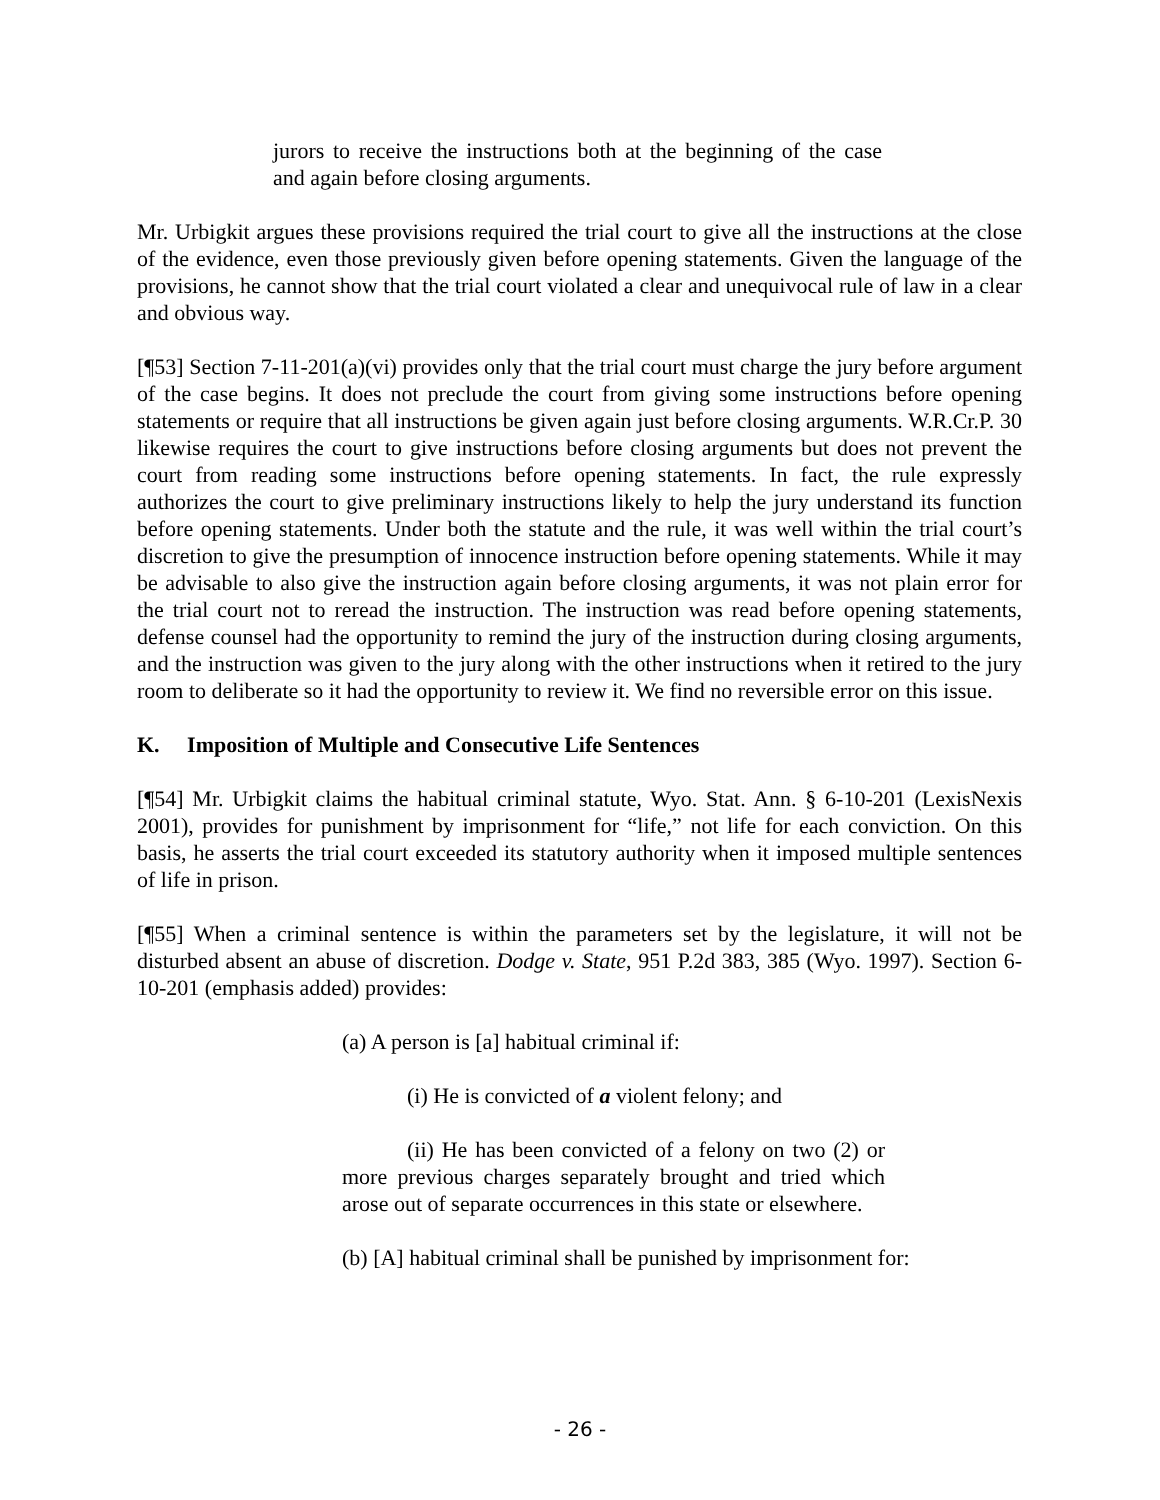jurors to receive the instructions both at the beginning of the case and again before closing arguments.
Mr. Urbigkit argues these provisions required the trial court to give all the instructions at the close of the evidence, even those previously given before opening statements. Given the language of the provisions, he cannot show that the trial court violated a clear and unequivocal rule of law in a clear and obvious way.
[¶53] Section 7-11-201(a)(vi) provides only that the trial court must charge the jury before argument of the case begins. It does not preclude the court from giving some instructions before opening statements or require that all instructions be given again just before closing arguments. W.R.Cr.P. 30 likewise requires the court to give instructions before closing arguments but does not prevent the court from reading some instructions before opening statements. In fact, the rule expressly authorizes the court to give preliminary instructions likely to help the jury understand its function before opening statements. Under both the statute and the rule, it was well within the trial court’s discretion to give the presumption of innocence instruction before opening statements. While it may be advisable to also give the instruction again before closing arguments, it was not plain error for the trial court not to reread the instruction. The instruction was read before opening statements, defense counsel had the opportunity to remind the jury of the instruction during closing arguments, and the instruction was given to the jury along with the other instructions when it retired to the jury room to deliberate so it had the opportunity to review it. We find no reversible error on this issue.
K. Imposition of Multiple and Consecutive Life Sentences
[¶54] Mr. Urbigkit claims the habitual criminal statute, Wyo. Stat. Ann. § 6-10-201 (LexisNexis 2001), provides for punishment by imprisonment for “life,” not life for each conviction. On this basis, he asserts the trial court exceeded its statutory authority when it imposed multiple sentences of life in prison.
[¶55] When a criminal sentence is within the parameters set by the legislature, it will not be disturbed absent an abuse of discretion. Dodge v. State, 951 P.2d 383, 385 (Wyo. 1997). Section 6-10-201 (emphasis added) provides:
(a) A person is [a] habitual criminal if:
(i) He is convicted of a violent felony; and
(ii) He has been convicted of a felony on two (2) or more previous charges separately brought and tried which arose out of separate occurrences in this state or elsewhere.
(b) [A] habitual criminal shall be punished by imprisonment for:
- 26 -